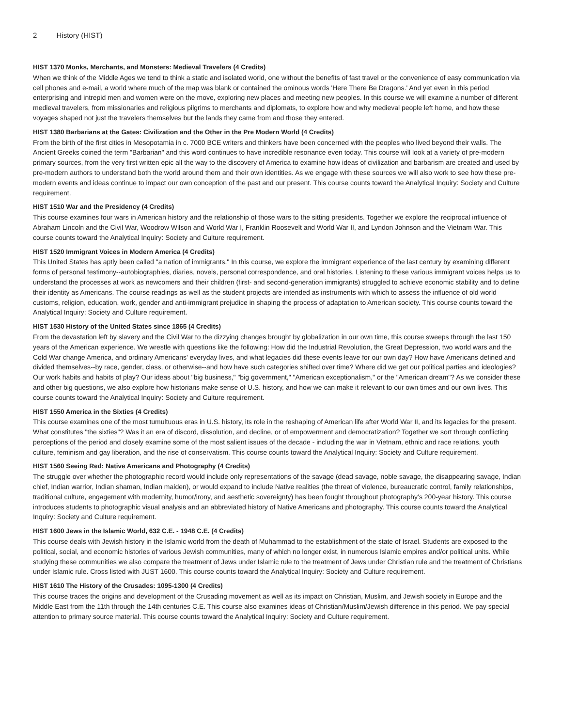2 History (HIST)
HIST 1370 Monks, Merchants, and Monsters: Medieval Travelers (4 Credits)
When we think of the Middle Ages we tend to think a static and isolated world, one without the benefits of fast travel or the convenience of easy communication via cell phones and e-mail, a world where much of the map was blank or contained the ominous words 'Here There Be Dragons.' And yet even in this period enterprising and intrepid men and women were on the move, exploring new places and meeting new peoples. In this course we will examine a number of different medieval travelers, from missionaries and religious pilgrims to merchants and diplomats, to explore how and why medieval people left home, and how these voyages shaped not just the travelers themselves but the lands they came from and those they entered.
HIST 1380 Barbarians at the Gates: Civilization and the Other in the Pre Modern World (4 Credits)
From the birth of the first cities in Mesopotamia in c. 7000 BCE writers and thinkers have been concerned with the peoples who lived beyond their walls. The Ancient Greeks coined the term "Barbarian" and this word continues to have incredible resonance even today. This course will look at a variety of pre-modern primary sources, from the very first written epic all the way to the discovery of America to examine how ideas of civilization and barbarism are created and used by pre-modern authors to understand both the world around them and their own identities. As we engage with these sources we will also work to see how these pre-modern events and ideas continue to impact our own conception of the past and our present. This course counts toward the Analytical Inquiry: Society and Culture requirement.
HIST 1510 War and the Presidency (4 Credits)
This course examines four wars in American history and the relationship of those wars to the sitting presidents. Together we explore the reciprocal influence of Abraham Lincoln and the Civil War, Woodrow Wilson and World War I, Franklin Roosevelt and World War II, and Lyndon Johnson and the Vietnam War. This course counts toward the Analytical Inquiry: Society and Culture requirement.
HIST 1520 Immigrant Voices in Modern America (4 Credits)
This United States has aptly been called "a nation of immigrants." In this course, we explore the immigrant experience of the last century by examining different forms of personal testimony--autobiographies, diaries, novels, personal correspondence, and oral histories. Listening to these various immigrant voices helps us to understand the processes at work as newcomers and their children (first- and second-generation immigrants) struggled to achieve economic stability and to define their identity as Americans. The course readings as well as the student projects are intended as instruments with which to assess the influence of old world customs, religion, education, work, gender and anti-immigrant prejudice in shaping the process of adaptation to American society. This course counts toward the Analytical Inquiry: Society and Culture requirement.
HIST 1530 History of the United States since 1865 (4 Credits)
From the devastation left by slavery and the Civil War to the dizzying changes brought by globalization in our own time, this course sweeps through the last 150 years of the American experience. We wrestle with questions like the following: How did the Industrial Revolution, the Great Depression, two world wars and the Cold War change America, and ordinary Americans' everyday lives, and what legacies did these events leave for our own day? How have Americans defined and divided themselves--by race, gender, class, or otherwise--and how have such categories shifted over time? Where did we get our political parties and ideologies? Our work habits and habits of play? Our ideas about "big business," "big government," "American exceptionalism," or the "American dream"? As we consider these and other big questions, we also explore how historians make sense of U.S. history, and how we can make it relevant to our own times and our own lives. This course counts toward the Analytical Inquiry: Society and Culture requirement.
HIST 1550 America in the Sixties (4 Credits)
This course examines one of the most tumultuous eras in U.S. history, its role in the reshaping of American life after World War II, and its legacies for the present. What constitutes "the sixties"? Was it an era of discord, dissolution, and decline, or of empowerment and democratization? Together we sort through conflicting perceptions of the period and closely examine some of the most salient issues of the decade - including the war in Vietnam, ethnic and race relations, youth culture, feminism and gay liberation, and the rise of conservatism. This course counts toward the Analytical Inquiry: Society and Culture requirement.
HIST 1560 Seeing Red: Native Americans and Photography (4 Credits)
The struggle over whether the photographic record would include only representations of the savage (dead savage, noble savage, the disappearing savage, Indian chief, Indian warrior, Indian shaman, Indian maiden), or would expand to include Native realities (the threat of violence, bureaucratic control, family relationships, traditional culture, engagement with modernity, humor/irony, and aesthetic sovereignty) has been fought throughout photography’s 200-year history. This course introduces students to photographic visual analysis and an abbreviated history of Native Americans and photography. This course counts toward the Analytical Inquiry: Society and Culture requirement.
HIST 1600 Jews in the Islamic World, 632 C.E. - 1948 C.E. (4 Credits)
This course deals with Jewish history in the Islamic world from the death of Muhammad to the establishment of the state of Israel. Students are exposed to the political, social, and economic histories of various Jewish communities, many of which no longer exist, in numerous Islamic empires and/or political units. While studying these communities we also compare the treatment of Jews under Islamic rule to the treatment of Jews under Christian rule and the treatment of Christians under Islamic rule. Cross listed with JUST 1600. This course counts toward the Analytical Inquiry: Society and Culture requirement.
HIST 1610 The History of the Crusades: 1095-1300 (4 Credits)
This course traces the origins and development of the Crusading movement as well as its impact on Christian, Muslim, and Jewish society in Europe and the Middle East from the 11th through the 14th centuries C.E. This course also examines ideas of Christian/Muslim/Jewish difference in this period. We pay special attention to primary source material. This course counts toward the Analytical Inquiry: Society and Culture requirement.